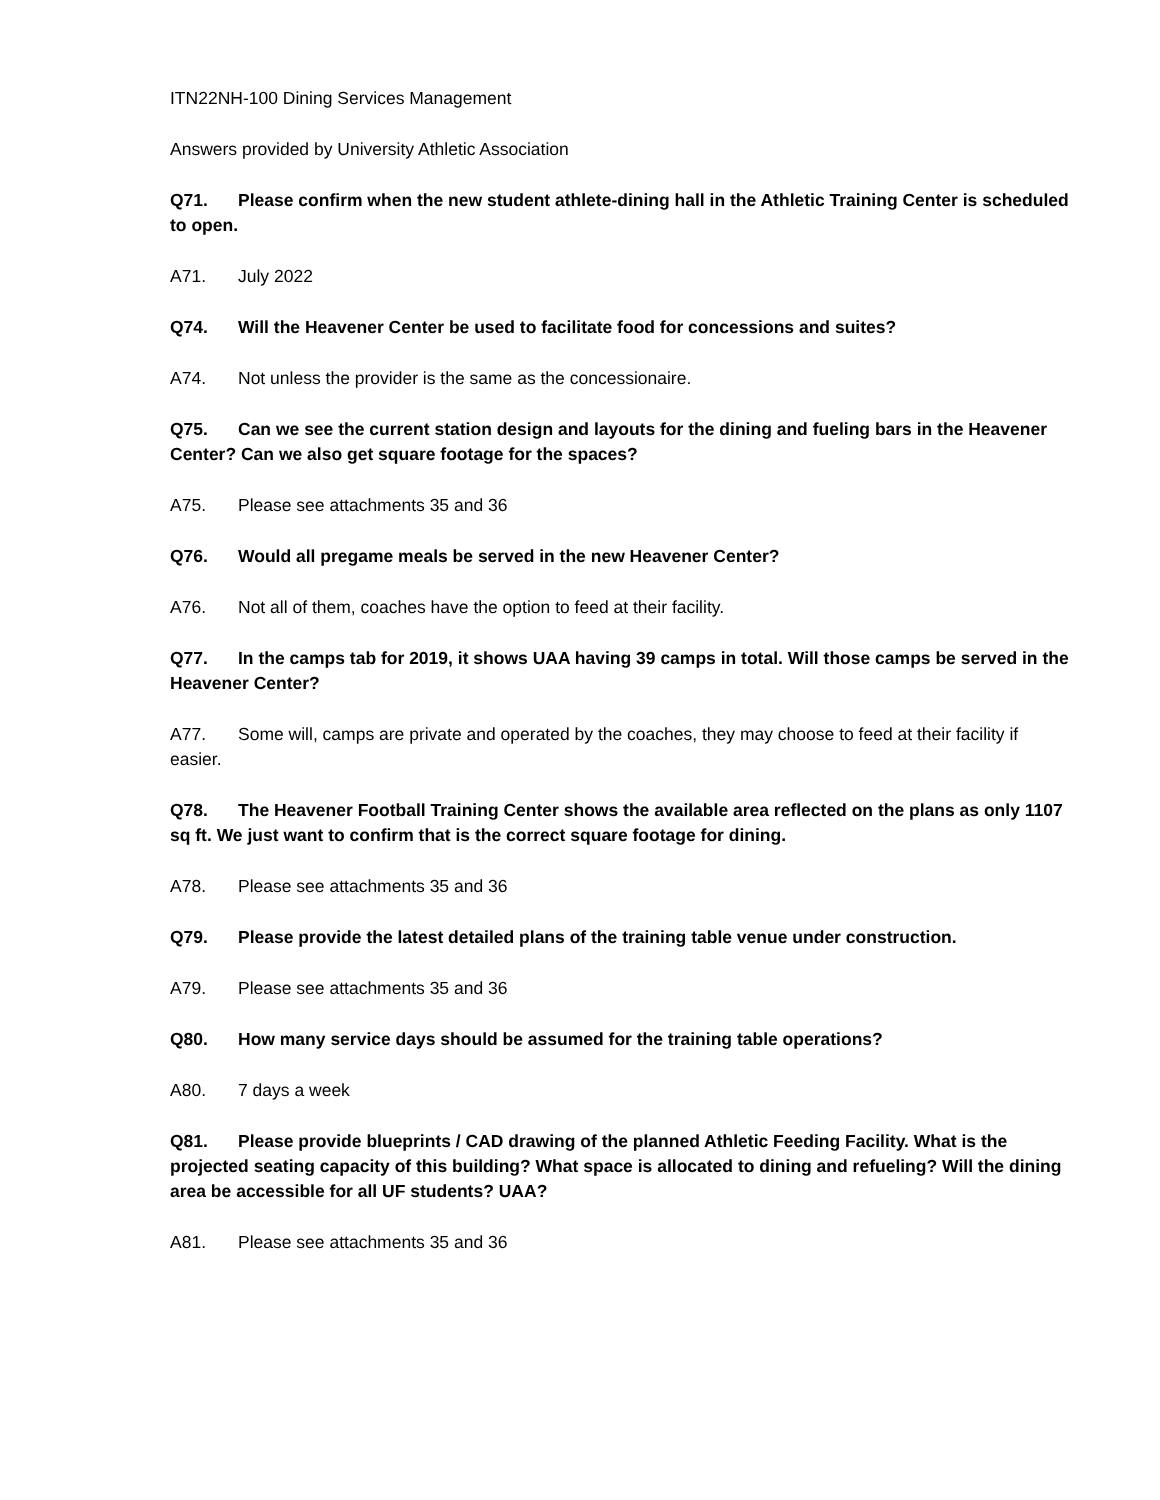ITN22NH-100 Dining Services Management
Answers provided by University Athletic Association
Q71. Please confirm when the new student athlete-dining hall in the Athletic Training Center is scheduled to open.
A71. July 2022
Q74. Will the Heavener Center be used to facilitate food for concessions and suites?
A74. Not unless the provider is the same as the concessionaire.
Q75. Can we see the current station design and layouts for the dining and fueling bars in the Heavener Center? Can we also get square footage for the spaces?
A75. Please see attachments 35 and 36
Q76. Would all pregame meals be served in the new Heavener Center?
A76. Not all of them, coaches have the option to feed at their facility.
Q77. In the camps tab for 2019, it shows UAA having 39 camps in total. Will those camps be served in the Heavener Center?
A77. Some will, camps are private and operated by the coaches, they may choose to feed at their facility if easier.
Q78. The Heavener Football Training Center shows the available area reflected on the plans as only 1107 sq ft. We just want to confirm that is the correct square footage for dining.
A78. Please see attachments 35 and 36
Q79. Please provide the latest detailed plans of the training table venue under construction.
A79. Please see attachments 35 and 36
Q80. How many service days should be assumed for the training table operations?
A80. 7 days a week
Q81. Please provide blueprints / CAD drawing of the planned Athletic Feeding Facility. What is the projected seating capacity of this building? What space is allocated to dining and refueling? Will the dining area be accessible for all UF students? UAA?
A81. Please see attachments 35 and 36